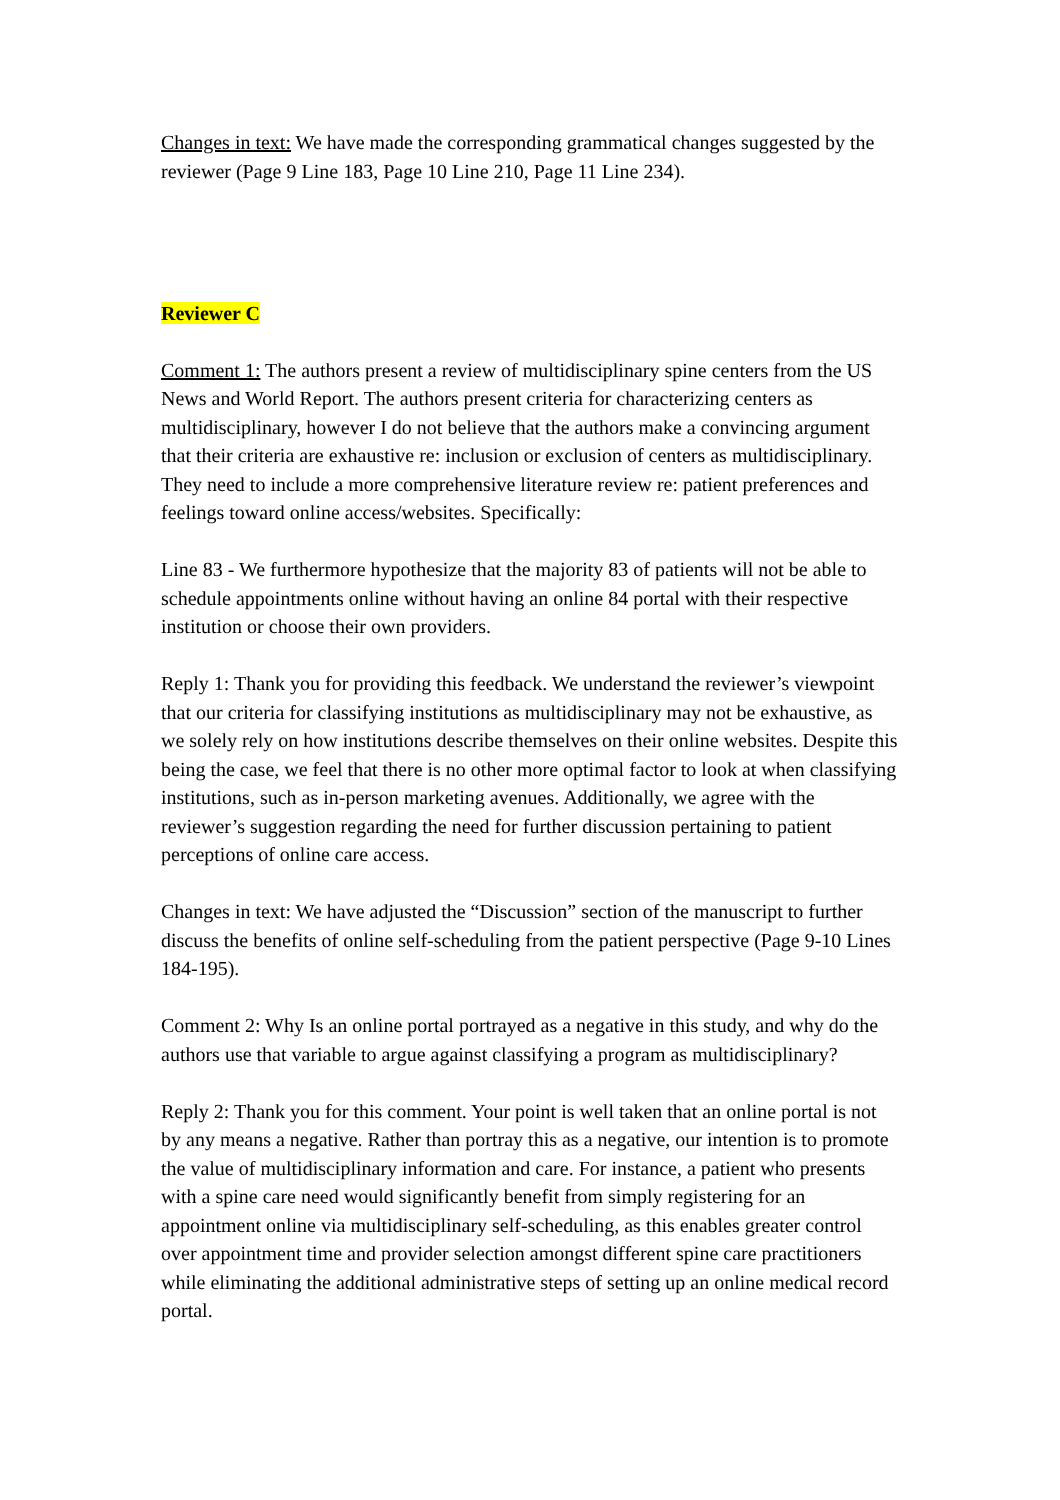Changes in text: We have made the corresponding grammatical changes suggested by the reviewer (Page 9 Line 183, Page 10 Line 210, Page 11 Line 234).
Reviewer C
Comment 1: The authors present a review of multidisciplinary spine centers from the US News and World Report. The authors present criteria for characterizing centers as multidisciplinary, however I do not believe that the authors make a convincing argument that their criteria are exhaustive re: inclusion or exclusion of centers as multidisciplinary. They need to include a more comprehensive literature review re: patient preferences and feelings toward online access/websites. Specifically:
Line 83 - We furthermore hypothesize that the majority 83 of patients will not be able to schedule appointments online without having an online 84 portal with their respective institution or choose their own providers.
Reply 1: Thank you for providing this feedback. We understand the reviewer’s viewpoint that our criteria for classifying institutions as multidisciplinary may not be exhaustive, as we solely rely on how institutions describe themselves on their online websites. Despite this being the case, we feel that there is no other more optimal factor to look at when classifying institutions, such as in-person marketing avenues. Additionally, we agree with the reviewer’s suggestion regarding the need for further discussion pertaining to patient perceptions of online care access.
Changes in text: We have adjusted the “Discussion” section of the manuscript to further discuss the benefits of online self-scheduling from the patient perspective (Page 9-10 Lines 184-195).
Comment 2: Why Is an online portal portrayed as a negative in this study, and why do the authors use that variable to argue against classifying a program as multidisciplinary?
Reply 2: Thank you for this comment. Your point is well taken that an online portal is not by any means a negative. Rather than portray this as a negative, our intention is to promote the value of multidisciplinary information and care. For instance, a patient who presents with a spine care need would significantly benefit from simply registering for an appointment online via multidisciplinary self-scheduling, as this enables greater control over appointment time and provider selection amongst different spine care practitioners while eliminating the additional administrative steps of setting up an online medical record portal.